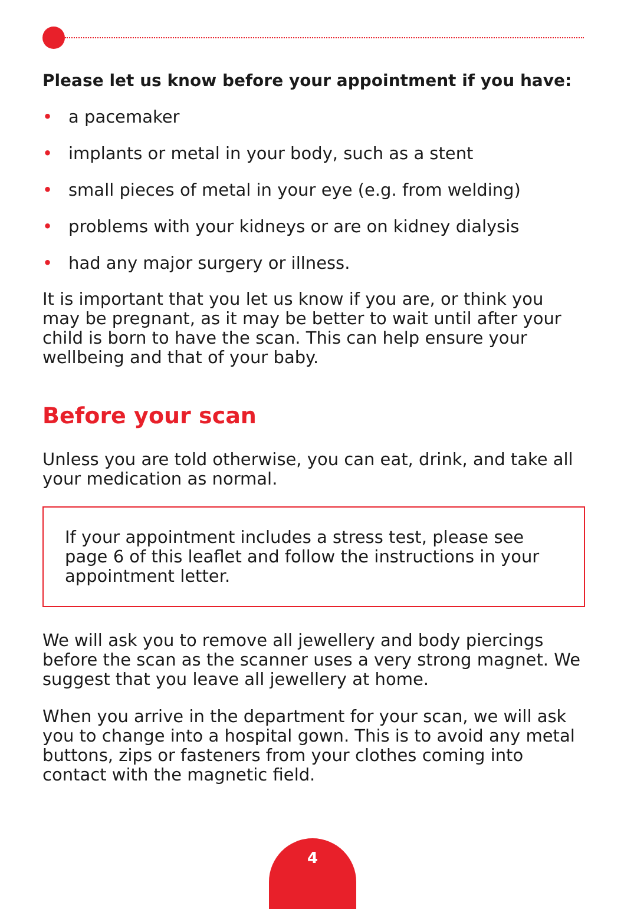Please let us know before your appointment if you have:
• a pacemaker
• implants or metal in your body, such as a stent
• small pieces of metal in your eye (e.g. from welding)
• problems with your kidneys or are on kidney dialysis
• had any major surgery or illness.
It is important that you let us know if you are, or think you may be pregnant, as it may be better to wait until after your child is born to have the scan. This can help ensure your wellbeing and that of your baby.
Before your scan
Unless you are told otherwise, you can eat, drink, and take all your medication as normal.
If your appointment includes a stress test, please see page 6 of this leaflet and follow the instructions in your appointment letter.
We will ask you to remove all jewellery and body piercings before the scan as the scanner uses a very strong magnet. We suggest that you leave all jewellery at home.
When you arrive in the department for your scan, we will ask you to change into a hospital gown. This is to avoid any metal buttons, zips or fasteners from your clothes coming into contact with the magnetic field.
4